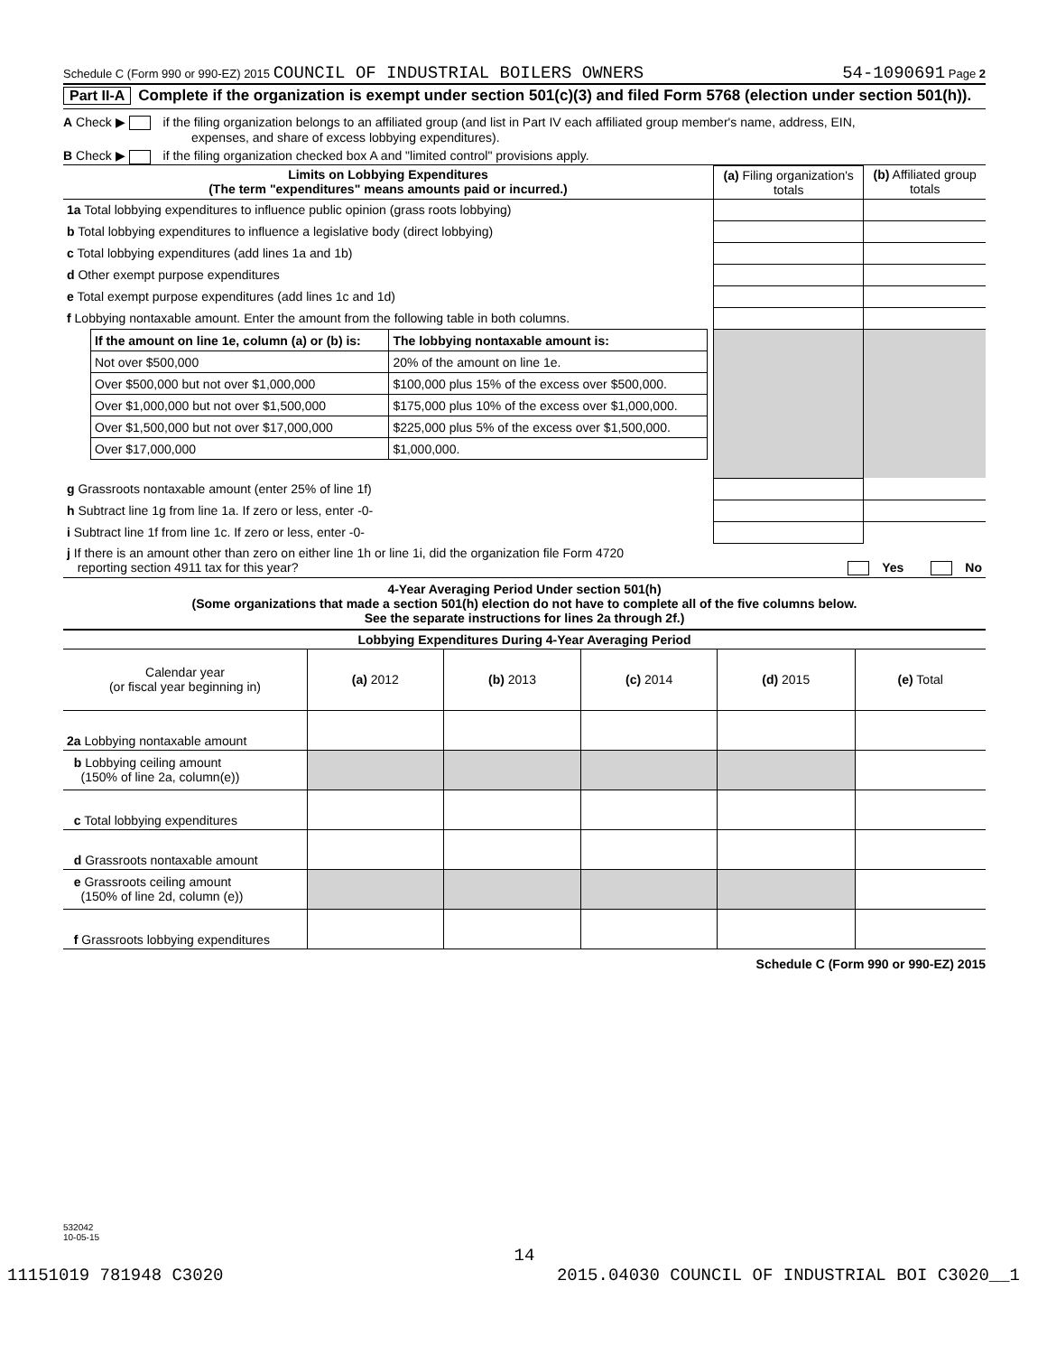Schedule C (Form 990 or 990-EZ) 2015 COUNCIL OF INDUSTRIAL BOILERS OWNERS 54-1090691 Page 2
Part II-A Complete if the organization is exempt under section 501(c)(3) and filed Form 5768 (election under section 501(h)).
A Check ▶ if the filing organization belongs to an affiliated group (and list in Part IV each affiliated group member's name, address, EIN,
expenses, and share of excess lobbying expenditures).
B Check ▶ if the filing organization checked box A and "limited control" provisions apply.
| Limits on Lobbying Expenditures (The term "expenditures" means amounts paid or incurred.) | (a) Filing organization's totals | (b) Affiliated group totals |
| --- | --- | --- |
| 1a Total lobbying expenditures to influence public opinion (grass roots lobbying) | | |
| b Total lobbying expenditures to influence a legislative body (direct lobbying) | | |
| c Total lobbying expenditures (add lines 1a and 1b) | | |
| d Other exempt purpose expenditures | | |
| e Total exempt purpose expenditures (add lines 1c and 1d) | | |
| f Lobbying nontaxable amount. Enter the amount from the following table in both columns. | | |
| / If the amount on line 1e, column (a) or (b) is: / The lobbying nontaxable amount is: / / Not over $500,000 / 20% of the amount on line 1e. / / Over $500,000 but not over $1,000,000 / $100,000 plus 15% of the excess over $500,000. / / Over $1,000,000 but not over $1,500,000 / $175,000 plus 10% of the excess over $1,000,000. / / Over $1,500,000 but not over $17,000,000 / $225,000 plus 5% of the excess over $1,500,000. / / Over $17,000,000 / $1,000,000. / | | |
| g Grassroots nontaxable amount (enter 25% of line 1f) | | |
| h Subtract line 1g from line 1a. If zero or less, enter -0- | | |
| i Subtract line 1f from line 1c. If zero or less, enter -0- | | |
| j If there is an amount other than zero on either line 1h or line 1i, did the organization file Form 4720 reporting section 4911 tax for this year? Yes No | | |
4-Year Averaging Period Under section 501(h)
(Some organizations that made a section 501(h) election do not have to complete all of the five columns below.
See the separate instructions for lines 2a through 2f.)
| Lobbying Expenditures During 4-Year Averaging Period | | | | | |
| --- | --- | --- | --- | --- | --- |
| Calendar year (or fiscal year beginning in) | (a) 2012 | (b) 2013 | (c) 2014 | (d) 2015 | (e) Total |
| 2a Lobbying nontaxable amount | | | | | |
| b Lobbying ceiling amount (150% of line 2a, column(e)) | | | | | |
| c Total lobbying expenditures | | | | | |
| d Grassroots nontaxable amount | | | | | |
| e Grassroots ceiling amount (150% of line 2d, column (e)) | | | | | |
| f Grassroots lobbying expenditures | | | | | |
Schedule C (Form 990 or 990-EZ) 2015
532042
10-05-15
14
11151019 781948 C3020 2015.04030 COUNCIL OF INDUSTRIAL BOI C3020__1